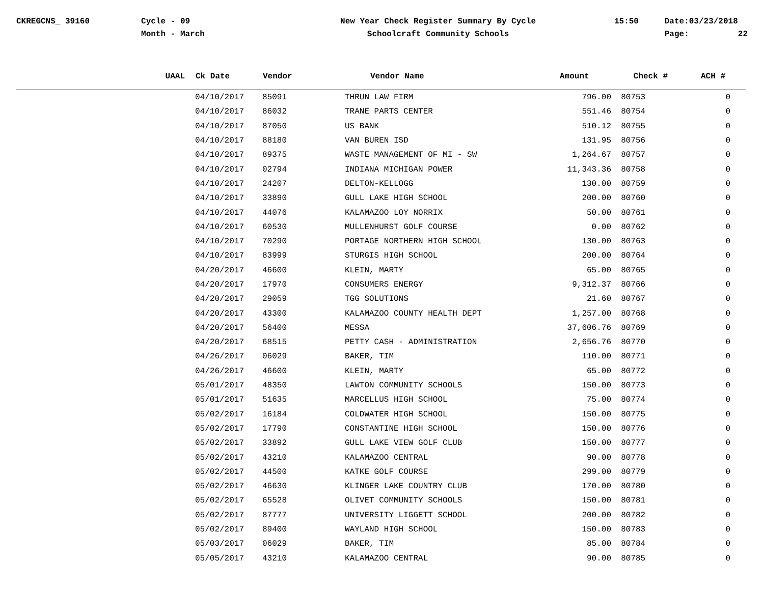CKREGCNS_ 39160
Cycle - 09 Month - March
New Year Check Register Summary By Cycle Schoolcraft Community Schools
15:50
Date:03/23/2018 Page: 22
| UAAL | Ck Date | Vendor | Vendor Name | Amount | Check # | ACH # |
| --- | --- | --- | --- | --- | --- | --- |
| | 04/10/2017 | 85091 | THRUN LAW FIRM | 796.00 | 80753 | 0 |
| | 04/10/2017 | 86032 | TRANE PARTS CENTER | 551.46 | 80754 | 0 |
| | 04/10/2017 | 87050 | US BANK | 510.12 | 80755 | 0 |
| | 04/10/2017 | 88180 | VAN BUREN ISD | 131.95 | 80756 | 0 |
| | 04/10/2017 | 89375 | WASTE MANAGEMENT OF MI - SW | 1,264.67 | 80757 | 0 |
| | 04/10/2017 | 02794 | INDIANA MICHIGAN POWER | 11,343.36 | 80758 | 0 |
| | 04/10/2017 | 24207 | DELTON-KELLOGG | 130.00 | 80759 | 0 |
| | 04/10/2017 | 33890 | GULL LAKE HIGH SCHOOL | 200.00 | 80760 | 0 |
| | 04/10/2017 | 44076 | KALAMAZOO LOY NORRIX | 50.00 | 80761 | 0 |
| | 04/10/2017 | 60530 | MULLENHURST GOLF COURSE | 0.00 | 80762 | 0 |
| | 04/10/2017 | 70290 | PORTAGE NORTHERN HIGH SCHOOL | 130.00 | 80763 | 0 |
| | 04/10/2017 | 83999 | STURGIS HIGH SCHOOL | 200.00 | 80764 | 0 |
| | 04/20/2017 | 46600 | KLEIN, MARTY | 65.00 | 80765 | 0 |
| | 04/20/2017 | 17970 | CONSUMERS ENERGY | 9,312.37 | 80766 | 0 |
| | 04/20/2017 | 29059 | TGG SOLUTIONS | 21.60 | 80767 | 0 |
| | 04/20/2017 | 43300 | KALAMAZOO COUNTY HEALTH DEPT | 1,257.00 | 80768 | 0 |
| | 04/20/2017 | 56400 | MESSA | 37,606.76 | 80769 | 0 |
| | 04/20/2017 | 68515 | PETTY CASH - ADMINISTRATION | 2,656.76 | 80770 | 0 |
| | 04/26/2017 | 06029 | BAKER, TIM | 110.00 | 80771 | 0 |
| | 04/26/2017 | 46600 | KLEIN, MARTY | 65.00 | 80772 | 0 |
| | 05/01/2017 | 48350 | LAWTON COMMUNITY SCHOOLS | 150.00 | 80773 | 0 |
| | 05/01/2017 | 51635 | MARCELLUS HIGH SCHOOL | 75.00 | 80774 | 0 |
| | 05/02/2017 | 16184 | COLDWATER HIGH SCHOOL | 150.00 | 80775 | 0 |
| | 05/02/2017 | 17790 | CONSTANTINE HIGH SCHOOL | 150.00 | 80776 | 0 |
| | 05/02/2017 | 33892 | GULL LAKE VIEW GOLF CLUB | 150.00 | 80777 | 0 |
| | 05/02/2017 | 43210 | KALAMAZOO CENTRAL | 90.00 | 80778 | 0 |
| | 05/02/2017 | 44500 | KATKE GOLF COURSE | 299.00 | 80779 | 0 |
| | 05/02/2017 | 46630 | KLINGER LAKE COUNTRY CLUB | 170.00 | 80780 | 0 |
| | 05/02/2017 | 65528 | OLIVET COMMUNITY SCHOOLS | 150.00 | 80781 | 0 |
| | 05/02/2017 | 87777 | UNIVERSITY LIGGETT SCHOOL | 200.00 | 80782 | 0 |
| | 05/02/2017 | 89400 | WAYLAND HIGH SCHOOL | 150.00 | 80783 | 0 |
| | 05/03/2017 | 06029 | BAKER, TIM | 85.00 | 80784 | 0 |
| | 05/05/2017 | 43210 | KALAMAZOO CENTRAL | 90.00 | 80785 | 0 |